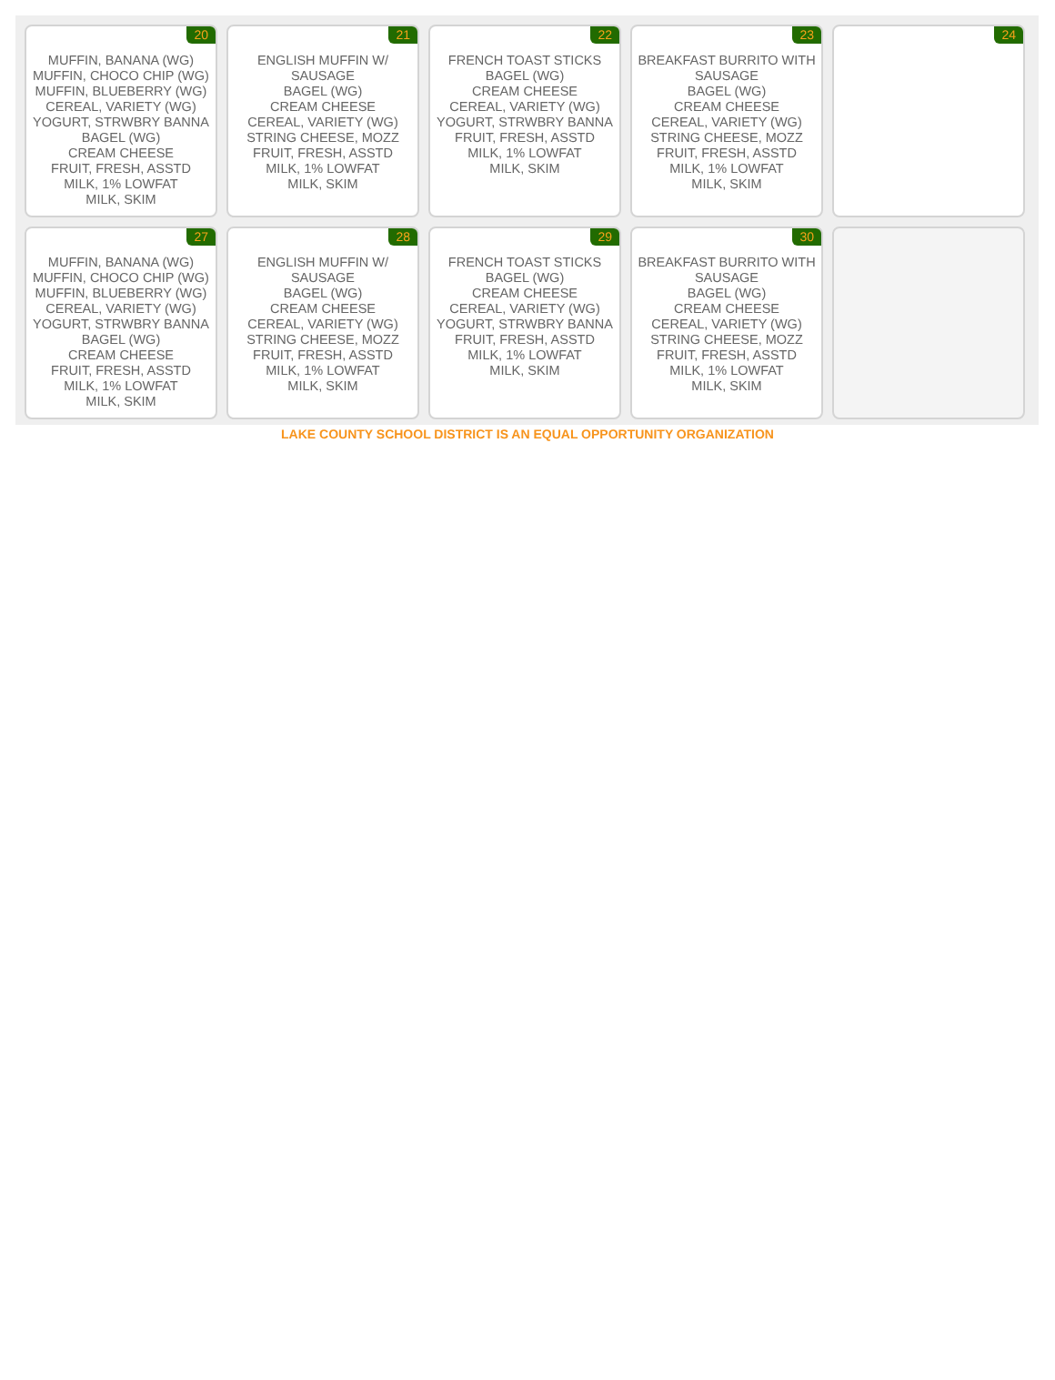| 20 MUFFIN, BANANA (WG) MUFFIN, CHOCO CHIP (WG) MUFFIN, BLUEBERRY (WG) CEREAL, VARIETY (WG) YOGURT, STRWBRY BANNA BAGEL (WG) CREAM CHEESE FRUIT, FRESH, ASSTD MILK, 1% LOWFAT MILK, SKIM | 21 ENGLISH MUFFIN W/ SAUSAGE BAGEL (WG) CREAM CHEESE CEREAL, VARIETY (WG) STRING CHEESE, MOZZ FRUIT, FRESH, ASSTD MILK, 1% LOWFAT MILK, SKIM | 22 FRENCH TOAST STICKS BAGEL (WG) CREAM CHEESE CEREAL, VARIETY (WG) YOGURT, STRWBRY BANNA FRUIT, FRESH, ASSTD MILK, 1% LOWFAT MILK, SKIM | 23 BREAKFAST BURRITO WITH SAUSAGE BAGEL (WG) CREAM CHEESE CEREAL, VARIETY (WG) STRING CHEESE, MOZZ FRUIT, FRESH, ASSTD MILK, 1% LOWFAT MILK, SKIM | 24 |
| 27 MUFFIN, BANANA (WG) MUFFIN, CHOCO CHIP (WG) MUFFIN, BLUEBERRY (WG) CEREAL, VARIETY (WG) YOGURT, STRWBRY BANNA BAGEL (WG) CREAM CHEESE FRUIT, FRESH, ASSTD MILK, 1% LOWFAT MILK, SKIM | 28 ENGLISH MUFFIN W/ SAUSAGE BAGEL (WG) CREAM CHEESE CEREAL, VARIETY (WG) STRING CHEESE, MOZZ FRUIT, FRESH, ASSTD MILK, 1% LOWFAT MILK, SKIM | 29 FRENCH TOAST STICKS BAGEL (WG) CREAM CHEESE CEREAL, VARIETY (WG) YOGURT, STRWBRY BANNA FRUIT, FRESH, ASSTD MILK, 1% LOWFAT MILK, SKIM | 30 BREAKFAST BURRITO WITH SAUSAGE BAGEL (WG) CREAM CHEESE CEREAL, VARIETY (WG) STRING CHEESE, MOZZ FRUIT, FRESH, ASSTD MILK, 1% LOWFAT MILK, SKIM | |
LAKE COUNTY SCHOOL DISTRICT IS AN EQUAL OPPORTUNITY ORGANIZATION